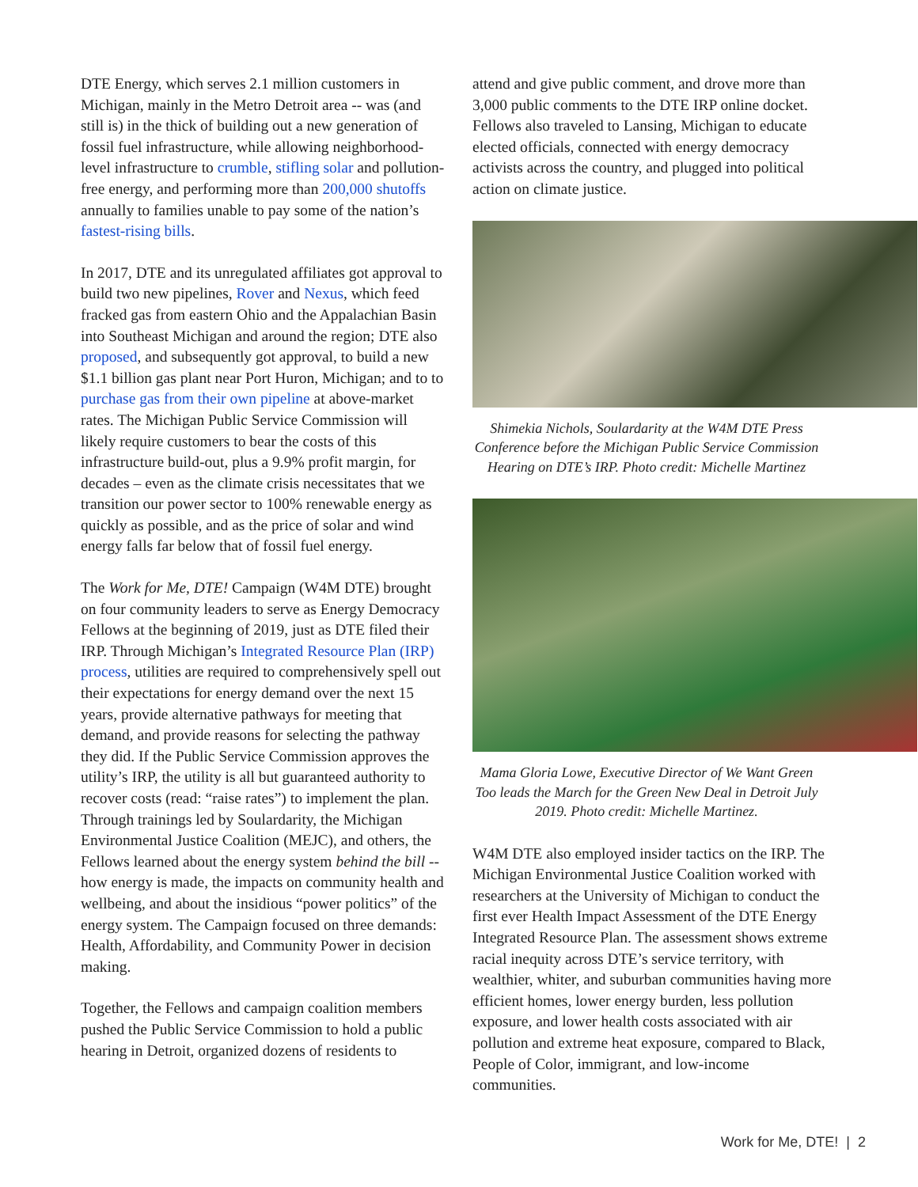DTE Energy, which serves 2.1 million customers in Michigan, mainly in the Metro Detroit area -- was (and still is) in the thick of building out a new generation of fossil fuel infrastructure, while allowing neighborhood-level infrastructure to crumble, stifling solar and pollution-free energy, and performing more than 200,000 shutoffs annually to families unable to pay some of the nation’s fastest-rising bills.
In 2017, DTE and its unregulated affiliates got approval to build two new pipelines, Rover and Nexus, which feed fracked gas from eastern Ohio and the Appalachian Basin into Southeast Michigan and around the region; DTE also proposed, and subsequently got approval, to build a new $1.1 billion gas plant near Port Huron, Michigan; and to to purchase gas from their own pipeline at above-market rates. The Michigan Public Service Commission will likely require customers to bear the costs of this infrastructure build-out, plus a 9.9% profit margin, for decades – even as the climate crisis necessitates that we transition our power sector to 100% renewable energy as quickly as possible, and as the price of solar and wind energy falls far below that of fossil fuel energy.
The Work for Me, DTE! Campaign (W4M DTE) brought on four community leaders to serve as Energy Democracy Fellows at the beginning of 2019, just as DTE filed their IRP. Through Michigan’s Integrated Resource Plan (IRP) process, utilities are required to comprehensively spell out their expectations for energy demand over the next 15 years, provide alternative pathways for meeting that demand, and provide reasons for selecting the pathway they did. If the Public Service Commission approves the utility’s IRP, the utility is all but guaranteed authority to recover costs (read: “raise rates”) to implement the plan. Through trainings led by Soulardarity, the Michigan Environmental Justice Coalition (MEJC), and others, the Fellows learned about the energy system behind the bill -- how energy is made, the impacts on community health and wellbeing, and about the insidious “power politics” of the energy system. The Campaign focused on three demands: Health, Affordability, and Community Power in decision making.
Together, the Fellows and campaign coalition members pushed the Public Service Commission to hold a public hearing in Detroit, organized dozens of residents to
attend and give public comment, and drove more than 3,000 public comments to the DTE IRP online docket. Fellows also traveled to Lansing, Michigan to educate elected officials, connected with energy democracy activists across the country, and plugged into political action on climate justice.
Shimekia Nichols, Soulardarity at the W4M DTE Press Conference before the Michigan Public Service Commission Hearing on DTE’s IRP. Photo credit: Michelle Martinez
Mama Gloria Lowe, Executive Director of We Want Green Too leads the March for the Green New Deal in Detroit July 2019. Photo credit: Michelle Martinez.
W4M DTE also employed insider tactics on the IRP. The Michigan Environmental Justice Coalition worked with researchers at the University of Michigan to conduct the first ever Health Impact Assessment of the DTE Energy Integrated Resource Plan. The assessment shows extreme racial inequity across DTE’s service territory, with wealthier, whiter, and suburban communities having more efficient homes, lower energy burden, less pollution exposure, and lower health costs associated with air pollution and extreme heat exposure, compared to Black, People of Color, immigrant, and low-income communities.
Work for Me, DTE! | 2